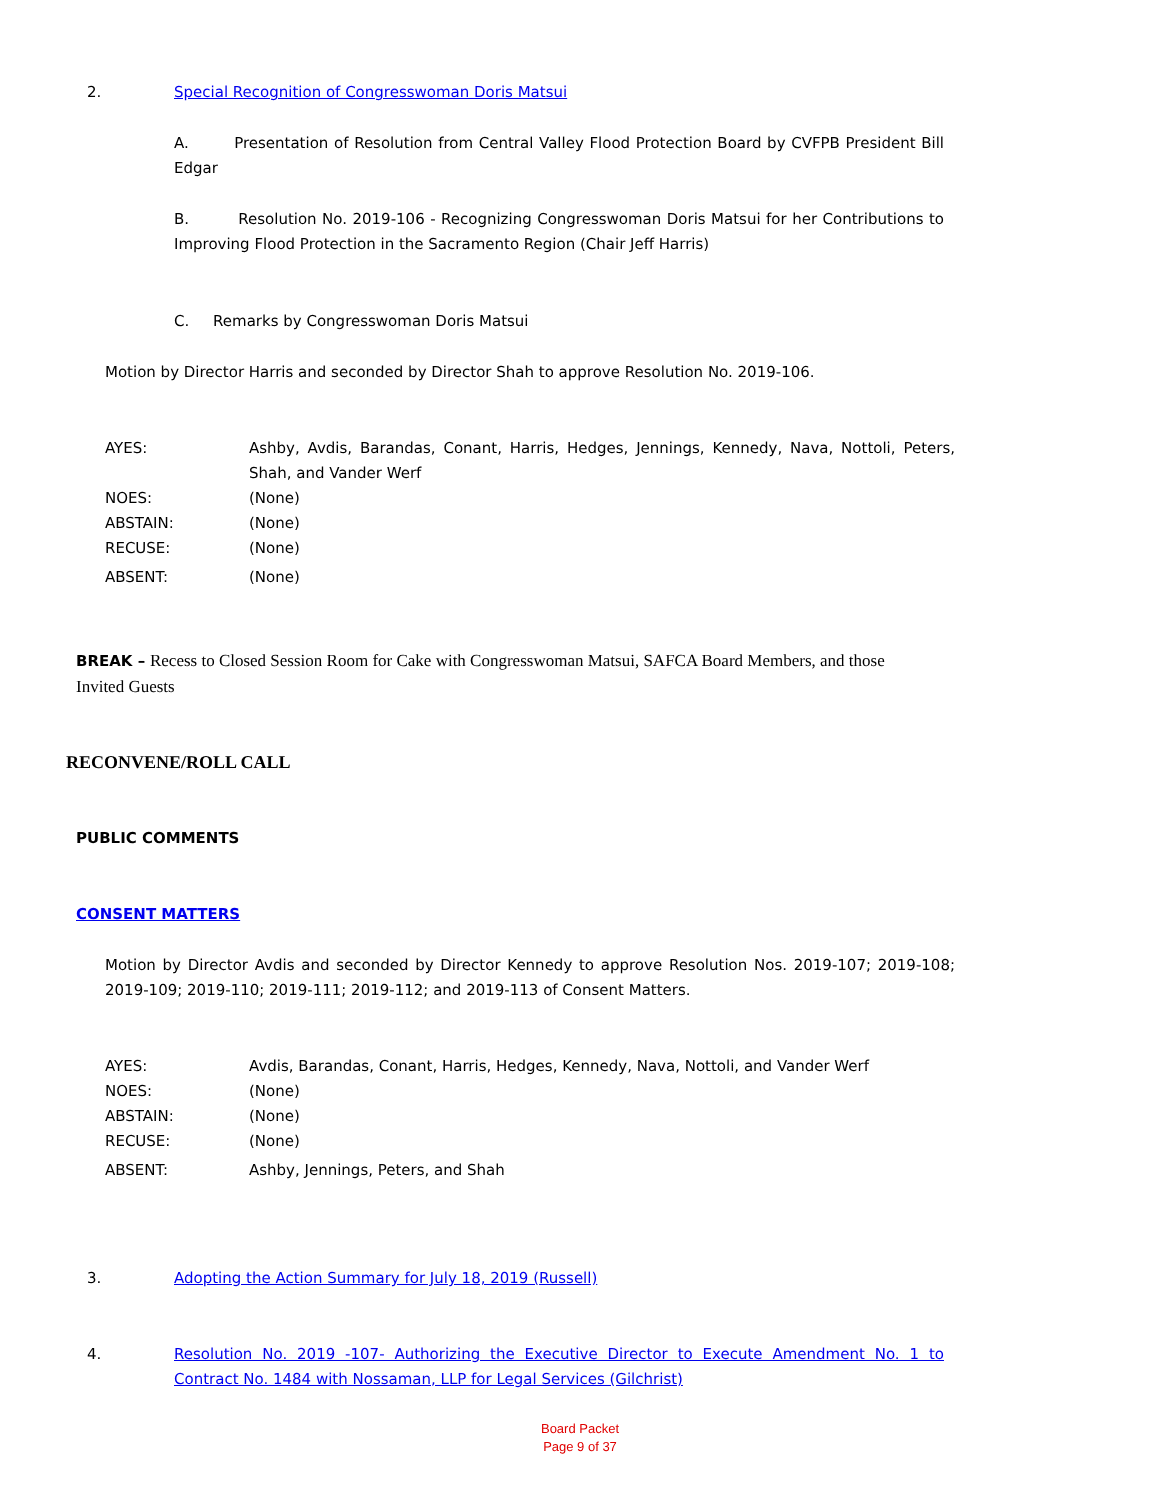2. Special Recognition of Congresswoman Doris Matsui
A. Presentation of Resolution from Central Valley Flood Protection Board by CVFPB President Bill Edgar
B. Resolution No. 2019-106 - Recognizing Congresswoman Doris Matsui for her Contributions to Improving Flood Protection in the Sacramento Region (Chair Jeff Harris)
C. Remarks by Congresswoman Doris Matsui
Motion by Director Harris and seconded by Director Shah to approve Resolution No. 2019-106.
| AYES: | Ashby, Avdis, Barandas, Conant, Harris, Hedges, Jennings, Kennedy, Nava, Nottoli, Peters, Shah, and Vander Werf |
| NOES: | (None) |
| ABSTAIN: | (None) |
| RECUSE: | (None) |
| ABSENT: | (None) |
BREAK – Recess to Closed Session Room for Cake with Congresswoman Matsui, SAFCA Board Members, and those Invited Guests
RECONVENE/ROLL CALL
PUBLIC COMMENTS
CONSENT MATTERS
Motion by Director Avdis and seconded by Director Kennedy to approve Resolution Nos. 2019-107; 2019-108; 2019-109; 2019-110; 2019-111; 2019-112; and 2019-113 of Consent Matters.
| AYES: | Avdis, Barandas, Conant, Harris, Hedges, Kennedy, Nava, Nottoli, and Vander Werf |
| NOES: | (None) |
| ABSTAIN: | (None) |
| RECUSE: | (None) |
| ABSENT: | Ashby, Jennings, Peters, and Shah |
3. Adopting the Action Summary for July 18, 2019 (Russell)
4. Resolution No. 2019 -107- Authorizing the Executive Director to Execute Amendment No. 1 to Contract No. 1484 with Nossaman, LLP for Legal Services (Gilchrist)
Board Packet
Page 9 of 37